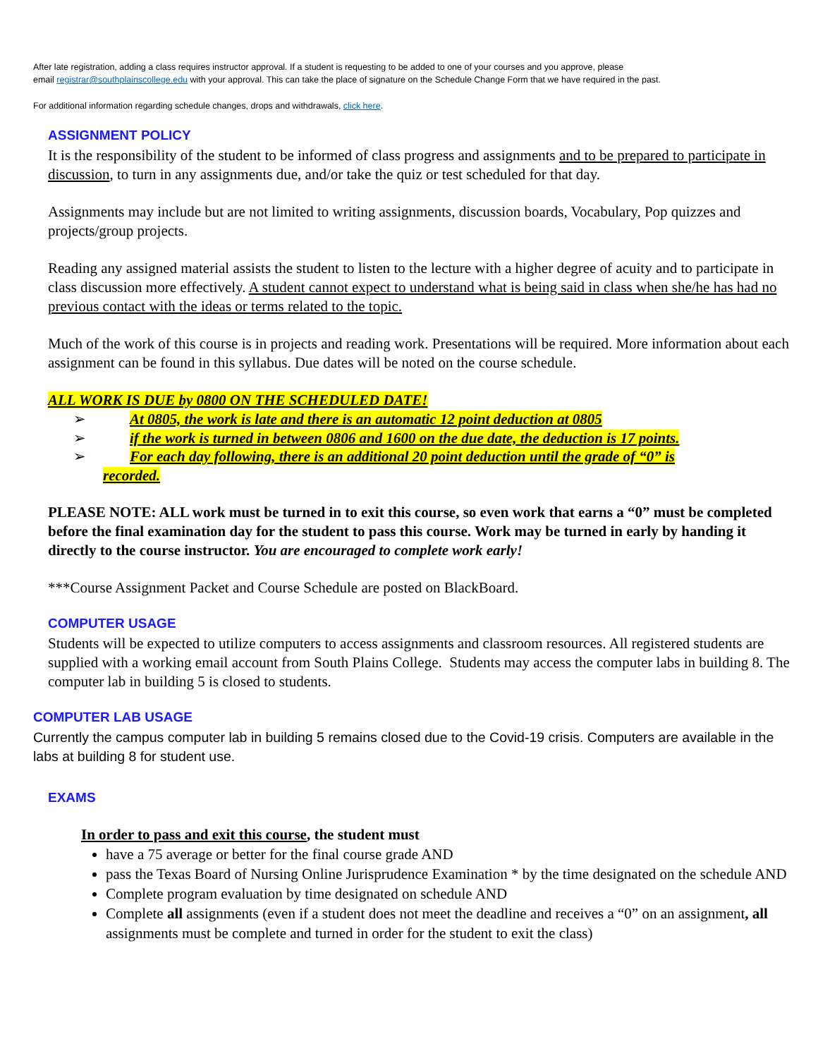After late registration, adding a class requires instructor approval. If a student is requesting to be added to one of your courses and you approve, please
email registrar@southplainscollege.edu with your approval. This can take the place of signature on the Schedule Change Form that we have required in the past.
For additional information regarding schedule changes, drops and withdrawals, click here.
ASSIGNMENT POLICY
It is the responsibility of the student to be informed of class progress and assignments and to be prepared to participate in discussion, to turn in any assignments due, and/or take the quiz or test scheduled for that day.
Assignments may include but are not limited to writing assignments, discussion boards, Vocabulary, Pop quizzes and projects/group projects.
Reading any assigned material assists the student to listen to the lecture with a higher degree of acuity and to participate in class discussion more effectively. A student cannot expect to understand what is being said in class when she/he has had no previous contact with the ideas or terms related to the topic.
Much of the work of this course is in projects and reading work. Presentations will be required. More information about each assignment can be found in this syllabus. Due dates will be noted on the course schedule.
ALL WORK IS DUE by 0800 ON THE SCHEDULED DATE!
➢ At 0805, the work is late and there is an automatic 12 point deduction at 0805
➢ if the work is turned in between 0806 and 1600 on the due date, the deduction is 17 points.
➢ For each day following, there is an additional 20 point deduction until the grade of “0” is
recorded.
PLEASE NOTE: ALL work must be turned in to exit this course, so even work that earns a “0” must be completed before the final examination day for the student to pass this course. Work may be turned in early by handing it directly to the course instructor. You are encouraged to complete work early!
***Course Assignment Packet and Course Schedule are posted on BlackBoard.
COMPUTER USAGE
Students will be expected to utilize computers to access assignments and classroom resources. All registered students are supplied with a working email account from South Plains College. Students may access the computer labs in building 8. The computer lab in building 5 is closed to students.
COMPUTER LAB USAGE
Currently the campus computer lab in building 5 remains closed due to the Covid-19 crisis. Computers are available in the labs at building 8 for student use.
EXAMS
In order to pass and exit this course, the student must
have a 75 average or better for the final course grade AND
pass the Texas Board of Nursing Online Jurisprudence Examination * by the time designated on the schedule AND
Complete program evaluation by time designated on schedule AND
Complete all assignments (even if a student does not meet the deadline and receives a “0” on an assignment, all assignments must be complete and turned in order for the student to exit the class)